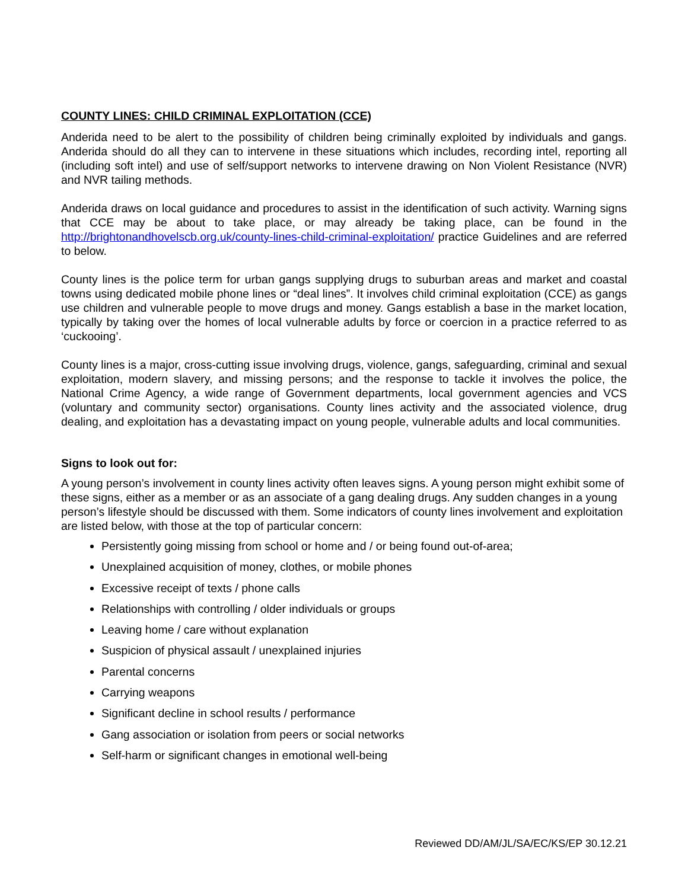COUNTY LINES: CHILD CRIMINAL EXPLOITATION (CCE)
Anderida need to be alert to the possibility of children being criminally exploited by individuals and gangs. Anderida should do all they can to intervene in these situations which includes, recording intel, reporting all (including soft intel) and use of self/support networks to intervene drawing on Non Violent Resistance (NVR) and NVR tailing methods.
Anderida draws on local guidance and procedures to assist in the identification of such activity. Warning signs that CCE may be about to take place, or may already be taking place, can be found in the http://brightonandhovelscb.org.uk/county-lines-child-criminal-exploitation/ practice Guidelines and are referred to below.
County lines is the police term for urban gangs supplying drugs to suburban areas and market and coastal towns using dedicated mobile phone lines or “deal lines”. It involves child criminal exploitation (CCE) as gangs use children and vulnerable people to move drugs and money. Gangs establish a base in the market location, typically by taking over the homes of local vulnerable adults by force or coercion in a practice referred to as ‘cuckooing’.
County lines is a major, cross-cutting issue involving drugs, violence, gangs, safeguarding, criminal and sexual exploitation, modern slavery, and missing persons; and the response to tackle it involves the police, the National Crime Agency, a wide range of Government departments, local government agencies and VCS (voluntary and community sector) organisations. County lines activity and the associated violence, drug dealing, and exploitation has a devastating impact on young people, vulnerable adults and local communities.
Signs to look out for:
A young person’s involvement in county lines activity often leaves signs. A young person might exhibit some of these signs, either as a member or as an associate of a gang dealing drugs. Any sudden changes in a young person’s lifestyle should be discussed with them. Some indicators of county lines involvement and exploitation are listed below, with those at the top of particular concern:
Persistently going missing from school or home and / or being found out-of-area;
Unexplained acquisition of money, clothes, or mobile phones
Excessive receipt of texts / phone calls
Relationships with controlling / older individuals or groups
Leaving home / care without explanation
Suspicion of physical assault / unexplained injuries
Parental concerns
Carrying weapons
Significant decline in school results / performance
Gang association or isolation from peers or social networks
Self-harm or significant changes in emotional well-being
Reviewed DD/AM/JL/SA/EC/KS/EP 30.12.21